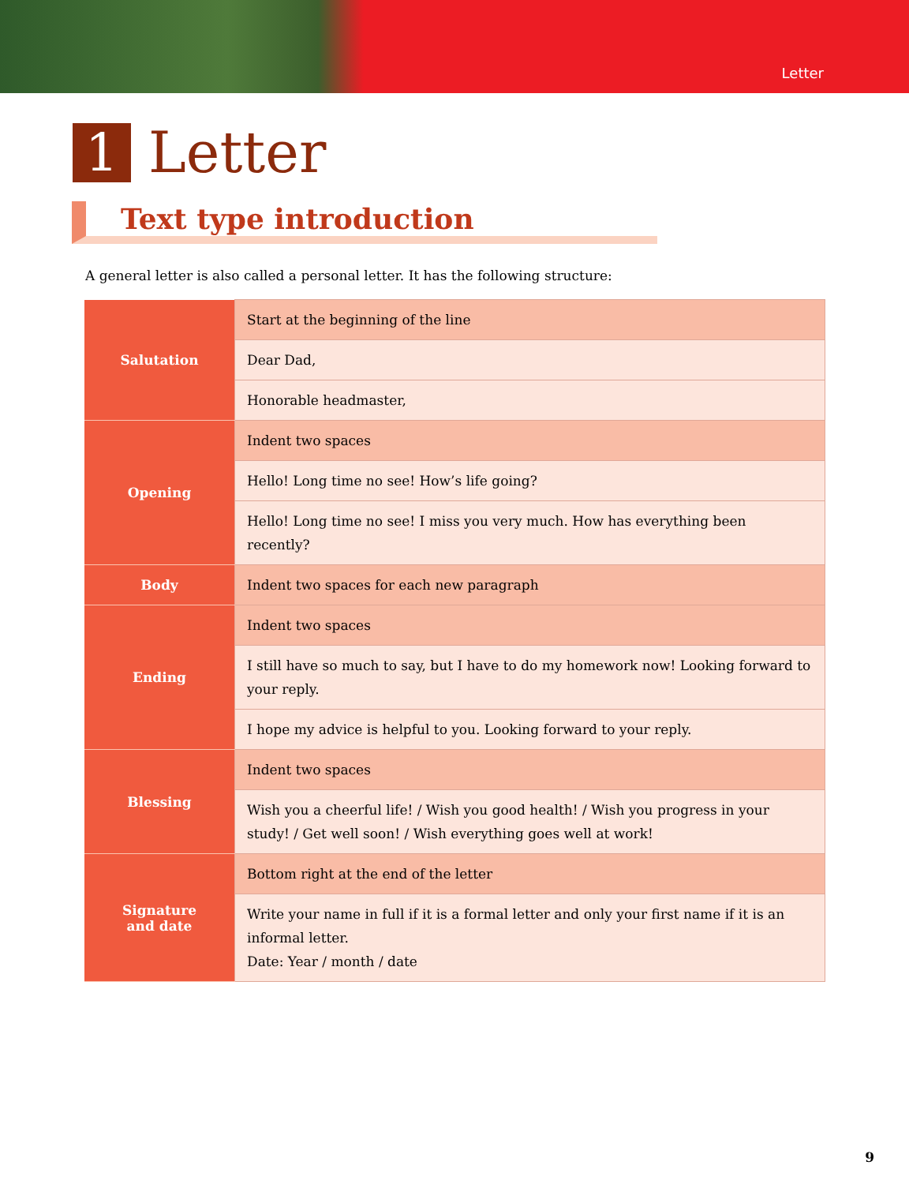Letter
1 Letter
Text type introduction
A general letter is also called a personal letter. It has the following structure:
| Salutation | Start at the beginning of the line |
| | Dear Dad, |
| | Honorable headmaster, |
| Opening | Indent two spaces |
| | Hello! Long time no see! How’s life going? |
| | Hello! Long time no see! I miss you very much. How has everything been recently? |
| Body | Indent two spaces for each new paragraph |
| Ending | Indent two spaces |
| | I still have so much to say, but I have to do my homework now! Looking forward to your reply. |
| | I hope my advice is helpful to you. Looking forward to your reply. |
| Blessing | Indent two spaces |
| | Wish you a cheerful life! / Wish you good health! / Wish you progress in your study! / Get well soon! / Wish everything goes well at work! |
| Signature and date | Bottom right at the end of the letter |
| | Write your name in full if it is a formal letter and only your first name if it is an informal letter. Date: Year / month / date |
9